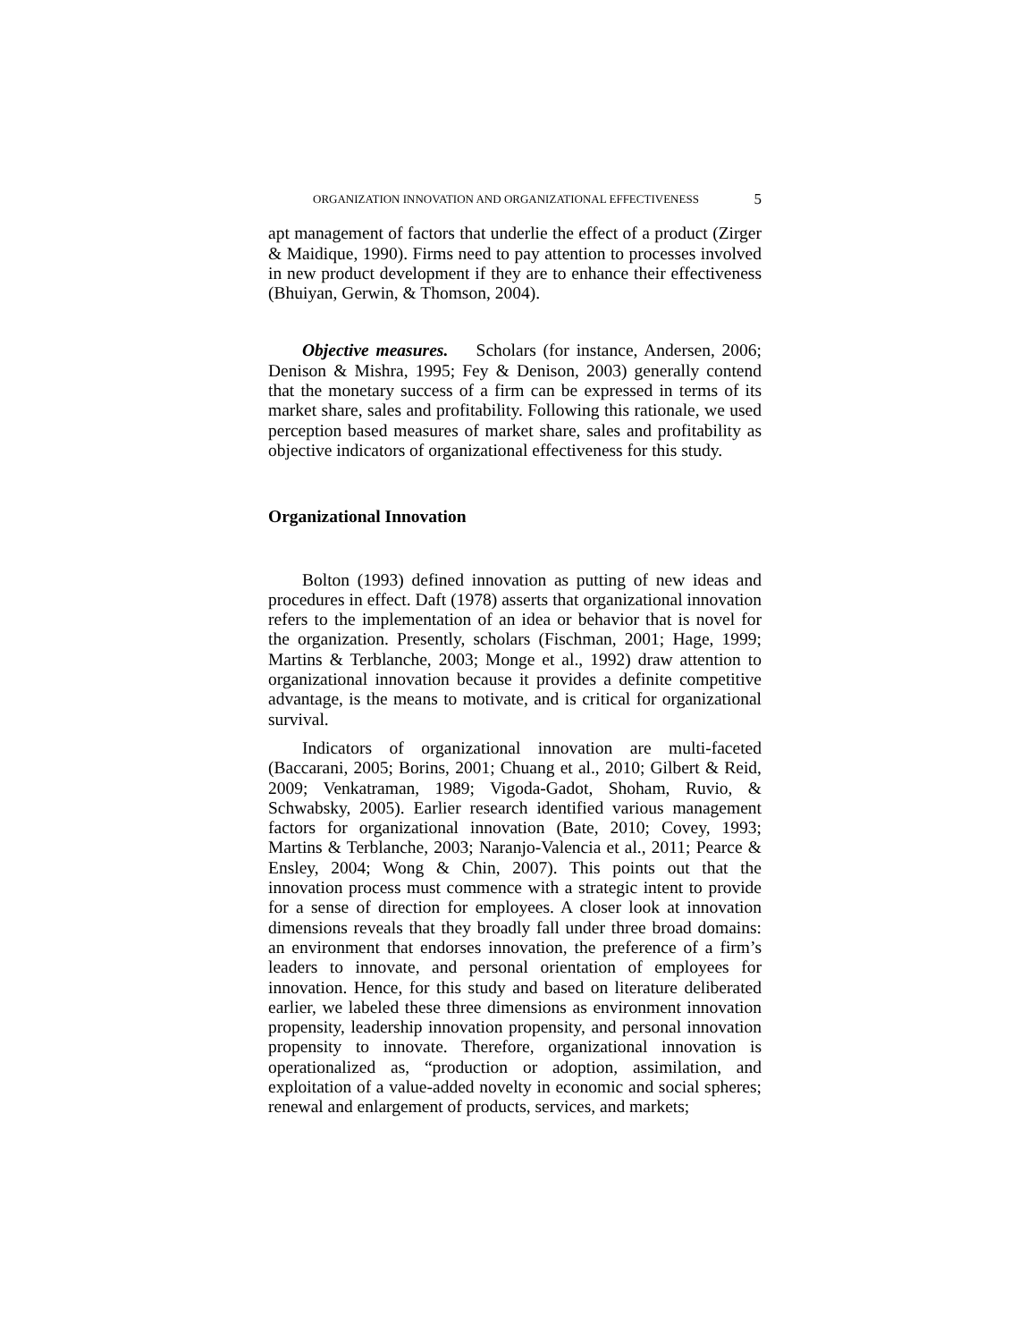ORGANIZATION INNOVATION AND ORGANIZATIONAL EFFECTIVENESS 5
apt management of factors that underlie the effect of a product (Zirger & Maidique, 1990). Firms need to pay attention to processes involved in new product development if they are to enhance their effectiveness (Bhuiyan, Gerwin, & Thomson, 2004).
Objective measures. Scholars (for instance, Andersen, 2006; Denison & Mishra, 1995; Fey & Denison, 2003) generally contend that the monetary success of a firm can be expressed in terms of its market share, sales and profitability. Following this rationale, we used perception based measures of market share, sales and profitability as objective indicators of organizational effectiveness for this study.
Organizational Innovation
Bolton (1993) defined innovation as putting of new ideas and procedures in effect. Daft (1978) asserts that organizational innovation refers to the implementation of an idea or behavior that is novel for the organization. Presently, scholars (Fischman, 2001; Hage, 1999; Martins & Terblanche, 2003; Monge et al., 1992) draw attention to organizational innovation because it provides a definite competitive advantage, is the means to motivate, and is critical for organizational survival.
Indicators of organizational innovation are multi-faceted (Baccarani, 2005; Borins, 2001; Chuang et al., 2010; Gilbert & Reid, 2009; Venkatraman, 1989; Vigoda-Gadot, Shoham, Ruvio, & Schwabsky, 2005). Earlier research identified various management factors for organizational innovation (Bate, 2010; Covey, 1993; Martins & Terblanche, 2003; Naranjo-Valencia et al., 2011; Pearce & Ensley, 2004; Wong & Chin, 2007). This points out that the innovation process must commence with a strategic intent to provide for a sense of direction for employees. A closer look at innovation dimensions reveals that they broadly fall under three broad domains: an environment that endorses innovation, the preference of a firm’s leaders to innovate, and personal orientation of employees for innovation. Hence, for this study and based on literature deliberated earlier, we labeled these three dimensions as environment innovation propensity, leadership innovation propensity, and personal innovation propensity to innovate. Therefore, organizational innovation is operationalized as, “production or adoption, assimilation, and exploitation of a value-added novelty in economic and social spheres; renewal and enlargement of products, services, and markets;